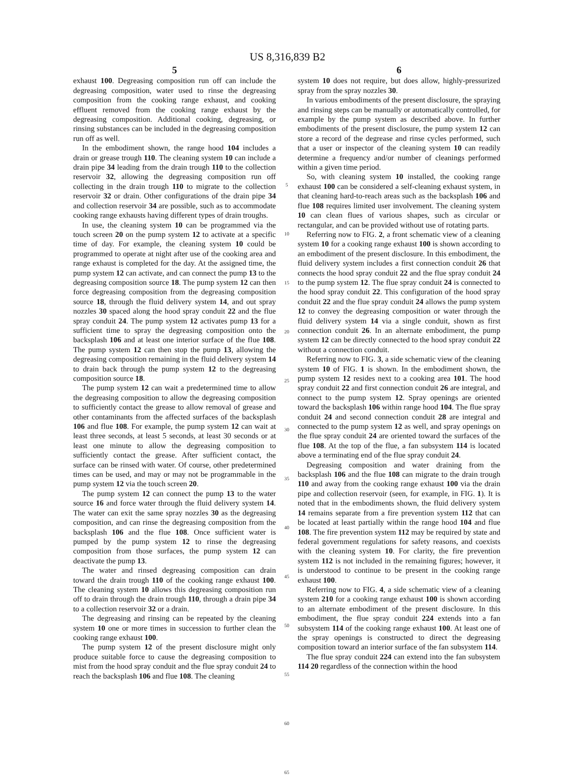US 8,316,839 B2
5
exhaust 100. Degreasing composition run off can include the degreasing composition, water used to rinse the degreasing composition from the cooking range exhaust, and cooking effluent removed from the cooking range exhaust by the degreasing composition. Additional cooking, degreasing, or rinsing substances can be included in the degreasing composition run off as well.
In the embodiment shown, the range hood 104 includes a drain or grease trough 110. The cleaning system 10 can include a drain pipe 34 leading from the drain trough 110 to the collection reservoir 32, allowing the degreasing composition run off collecting in the drain trough 110 to migrate to the collection reservoir 32 or drain. Other configurations of the drain pipe 34 and collection reservoir 34 are possible, such as to accommodate cooking range exhausts having different types of drain troughs.
In use, the cleaning system 10 can be programmed via the touch screen 20 on the pump system 12 to activate at a specific time of day. For example, the cleaning system 10 could be programmed to operate at night after use of the cooking area and range exhaust is completed for the day. At the assigned time, the pump system 12 can activate, and can connect the pump 13 to the degreasing composition source 18. The pump system 12 can then force degreasing composition from the degreasing composition source 18, through the fluid delivery system 14, and out spray nozzles 30 spaced along the hood spray conduit 22 and the flue spray conduit 24. The pump system 12 activates pump 13 for a sufficient time to spray the degreasing composition onto the backsplash 106 and at least one interior surface of the flue 108. The pump system 12 can then stop the pump 13, allowing the degreasing composition remaining in the fluid delivery system 14 to drain back through the pump system 12 to the degreasing composition source 18.
The pump system 12 can wait a predetermined time to allow the degreasing composition to allow the degreasing composition to sufficiently contact the grease to allow removal of grease and other contaminants from the affected surfaces of the backsplash 106 and flue 108. For example, the pump system 12 can wait at least three seconds, at least 5 seconds, at least 30 seconds or at least one minute to allow the degreasing composition to sufficiently contact the grease. After sufficient contact, the surface can be rinsed with water. Of course, other predetermined times can be used, and may or may not be programmable in the pump system 12 via the touch screen 20.
The pump system 12 can connect the pump 13 to the water source 16 and force water through the fluid delivery system 14. The water can exit the same spray nozzles 30 as the degreasing composition, and can rinse the degreasing composition from the backsplash 106 and the flue 108. Once sufficient water is pumped by the pump system 12 to rinse the degreasing composition from those surfaces, the pump system 12 can deactivate the pump 13.
The water and rinsed degreasing composition can drain toward the drain trough 110 of the cooking range exhaust 100. The cleaning system 10 allows this degreasing composition run off to drain through the drain trough 110, through a drain pipe 34 to a collection reservoir 32 or a drain.
The degreasing and rinsing can be repeated by the cleaning system 10 one or more times in succession to further clean the cooking range exhaust 100.
The pump system 12 of the present disclosure might only produce suitable force to cause the degreasing composition to mist from the hood spray conduit and the flue spray conduit 24 to reach the backsplash 106 and flue 108. The cleaning
5
10
15
20
25
30
35
40
45
50
55
60
65
6
system 10 does not require, but does allow, highly-pressurized spray from the spray nozzles 30.
In various embodiments of the present disclosure, the spraying and rinsing steps can be manually or automatically controlled, for example by the pump system as described above. In further embodiments of the present disclosure, the pump system 12 can store a record of the degrease and rinse cycles performed, such that a user or inspector of the cleaning system 10 can readily determine a frequency and/or number of cleanings performed within a given time period.
So, with cleaning system 10 installed, the cooking range exhaust 100 can be considered a self-cleaning exhaust system, in that cleaning hard-to-reach areas such as the backsplash 106 and flue 108 requires limited user involvement. The cleaning system 10 can clean flues of various shapes, such as circular or rectangular, and can be provided without use of rotating parts.
Referring now to FIG. 2, a front schematic view of a cleaning system 10 for a cooking range exhaust 100 is shown according to an embodiment of the present disclosure. In this embodiment, the fluid delivery system includes a first connection conduit 26 that connects the hood spray conduit 22 and the flue spray conduit 24 to the pump system 12. The flue spray conduit 24 is connected to the hood spray conduit 22. This configuration of the hood spray conduit 22 and the flue spray conduit 24 allows the pump system 12 to convey the degreasing composition or water through the fluid delivery system 14 via a single conduit, shown as first connection conduit 26. In an alternate embodiment, the pump system 12 can be directly connected to the hood spray conduit 22 without a connection conduit.
Referring now to FIG. 3, a side schematic view of the cleaning system 10 of FIG. 1 is shown. In the embodiment shown, the pump system 12 resides next to a cooking area 101. The hood spray conduit 22 and first connection conduit 26 are integral, and connect to the pump system 12. Spray openings are oriented toward the backsplash 106 within range hood 104. The flue spray conduit 24 and second connection conduit 28 are integral and connected to the pump system 12 as well, and spray openings on the flue spray conduit 24 are oriented toward the surfaces of the flue 108. At the top of the flue, a fan subsystem 114 is located above a terminating end of the flue spray conduit 24.
Degreasing composition and water draining from the backsplash 106 and the flue 108 can migrate to the drain trough 110 and away from the cooking range exhaust 100 via the drain pipe and collection reservoir (seen, for example, in FIG. 1). It is noted that in the embodiments shown, the fluid delivery system 14 remains separate from a fire prevention system 112 that can be located at least partially within the range hood 104 and flue 108. The fire prevention system 112 may be required by state and federal government regulations for safety reasons, and coexists with the cleaning system 10. For clarity, the fire prevention system 112 is not included in the remaining figures; however, it is understood to continue to be present in the cooking range exhaust 100.
Referring now to FIG. 4, a side schematic view of a cleaning system 210 for a cooking range exhaust 100 is shown according to an alternate embodiment of the present disclosure. In this embodiment, the flue spray conduit 224 extends into a fan subsystem 114 of the cooking range exhaust 100. At least one of the spray openings is constructed to direct the degreasing composition toward an interior surface of the fan subsystem 114.
The flue spray conduit 224 can extend into the fan subsystem 114 20 regardless of the connection within the hood